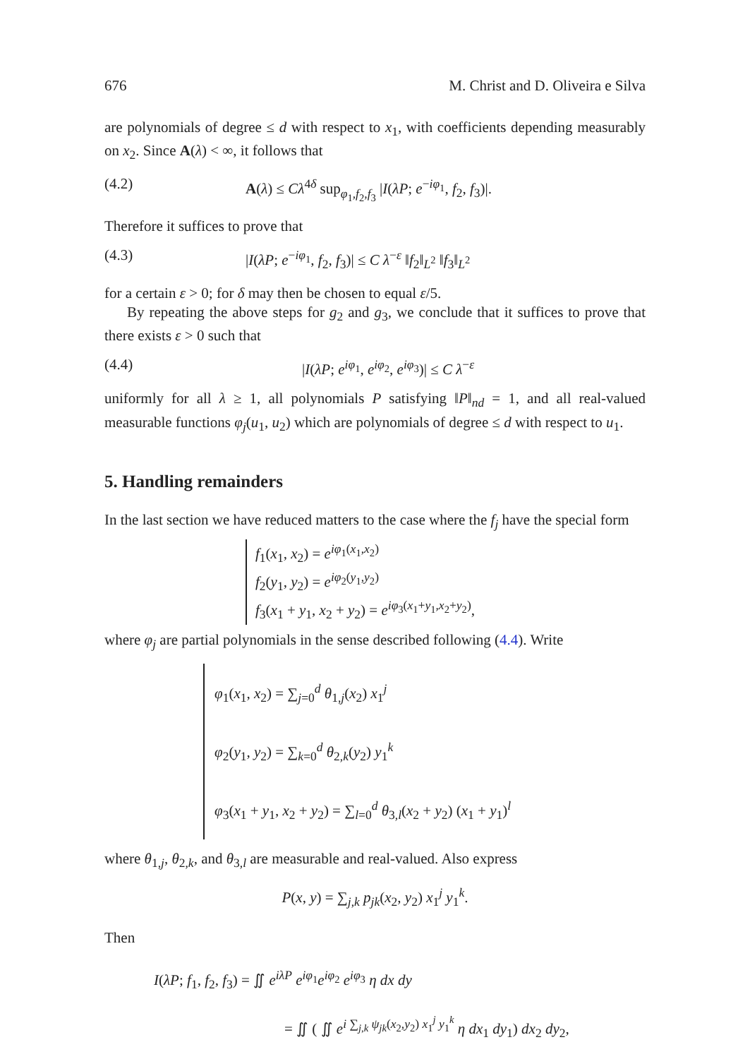676 M. Christ and D. Oliveira e Silva
are polynomials of degree ≤ d with respect to x<sub>1</sub>, with coefficients depending measurably on x<sub>2</sub>. Since A(λ) < ∞, it follows that
(4.2) A(λ) ≤ Cλ<sup>4δ</sup> sup<sub>φ<sub>1</sub>,f<sub>2</sub>,f<sub>3</sub></sub> |I(λP; e<sup>−iφ<sub>1</sub></sup>, f<sub>2</sub>, f<sub>3</sub>)|.
Therefore it suffices to prove that
(4.3) |I(λP; e<sup>−iφ<sub>1</sub></sup>, f<sub>2</sub>, f<sub>3</sub>)| ≤ C λ<sup>−ε</sup> ‖f<sub>2</sub>‖<sub>L<sup>2</sup></sub> ‖f<sub>3</sub>‖<sub>L<sup>2</sup></sub>
for a certain ε > 0; for δ may then be chosen to equal ε/5.
By repeating the above steps for g<sub>2</sub> and g<sub>3</sub>, we conclude that it suffices to prove that there exists ε > 0 such that
(4.4) |I(λP; e<sup>iφ<sub>1</sub></sup>, e<sup>iφ<sub>2</sub></sup>, e<sup>iφ<sub>3</sub></sup>)| ≤ C λ<sup>−ε</sup>
uniformly for all λ ≥ 1, all polynomials P satisfying ‖P‖<sub>nd</sub> = 1, and all real-valued measurable functions φ<sub>j</sub>(u<sub>1</sub>, u<sub>2</sub>) which are polynomials of degree ≤ d with respect to u<sub>1</sub>.
5. Handling remainders
In the last section we have reduced matters to the case where the f<sub>j</sub> have the special form
f<sub>1</sub>(x<sub>1</sub>, x<sub>2</sub>) = e<sup>iφ<sub>1</sub>(x<sub>1</sub>,x<sub>2</sub>)</sup>
f<sub>2</sub>(y<sub>1</sub>, y<sub>2</sub>) = e<sup>iφ<sub>2</sub>(y<sub>1</sub>,y<sub>2</sub>)</sup>
f<sub>3</sub>(x<sub>1</sub> + y<sub>1</sub>, x<sub>2</sub> + y<sub>2</sub>) = e<sup>iφ<sub>3</sub>(x<sub>1</sub>+y<sub>1</sub>,x<sub>2</sub>+y<sub>2</sub>)</sup>,
where φ<sub>j</sub> are partial polynomials in the sense described following (4.4). Write
φ<sub>1</sub>(x<sub>1</sub>, x<sub>2</sub>) = ∑<sub>j=0</sub><sup>d</sup> θ<sub>1,j</sub>(x<sub>2</sub>) x<sub>1</sub><sup>j</sup>
φ<sub>2</sub>(y<sub>1</sub>, y<sub>2</sub>) = ∑<sub>k=0</sub><sup>d</sup> θ<sub>2,k</sub>(y<sub>2</sub>) y<sub>1</sub><sup>k</sup>
φ<sub>3</sub>(x<sub>1</sub> + y<sub>1</sub>, x<sub>2</sub> + y<sub>2</sub>) = ∑<sub>l=0</sub><sup>d</sup> θ<sub>3,l</sub>(x<sub>2</sub> + y<sub>2</sub>) (x<sub>1</sub> + y<sub>1</sub>)<sup>l</sup>
where θ<sub>1,j</sub>, θ<sub>2,k</sub>, and θ<sub>3,l</sub> are measurable and real-valued. Also express
P(x, y) = ∑<sub>j,k</sub> p<sub>jk</sub>(x<sub>2</sub>, y<sub>2</sub>) x<sub>1</sub><sup>j</sup> y<sub>1</sub><sup>k</sup>.
Then
I(λP; f<sub>1</sub>, f<sub>2</sub>, f<sub>3</sub>) = ∬ e<sup>iλP</sup> e<sup>iφ<sub>1</sub></sup>e<sup>iφ<sub>2</sub></sup> e<sup>iφ<sub>3</sub></sup> η dx dy
= ∬ ( ∬ e<sup>i ∑<sub>j,k</sub> ψ<sub>jk</sub>(x<sub>2</sub>,y<sub>2</sub>) x<sub>1</sub><sup>j</sup> y<sub>1</sub><sup>k</sup></sup> η dx<sub>1</sub> dy<sub>1</sub>) dx<sub>2</sub> dy<sub>2</sub>,